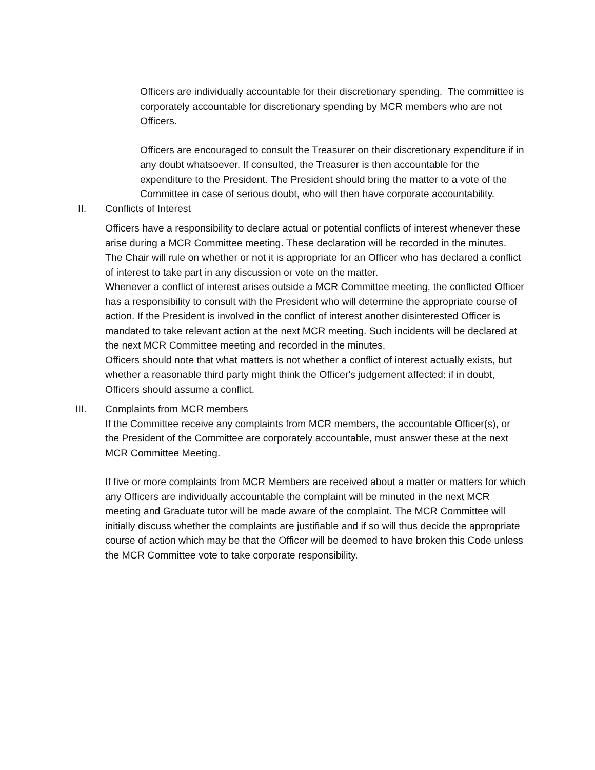Officers are individually accountable for their discretionary spending. The committee is corporately accountable for discretionary spending by MCR members who are not Officers.
Officers are encouraged to consult the Treasurer on their discretionary expenditure if in any doubt whatsoever. If consulted, the Treasurer is then accountable for the expenditure to the President. The President should bring the matter to a vote of the Committee in case of serious doubt, who will then have corporate accountability.
II. Conflicts of Interest
Officers have a responsibility to declare actual or potential conflicts of interest whenever these arise during a MCR Committee meeting. These declaration will be recorded in the minutes.
The Chair will rule on whether or not it is appropriate for an Officer who has declared a conflict of interest to take part in any discussion or vote on the matter.
Whenever a conflict of interest arises outside a MCR Committee meeting, the conflicted Officer has a responsibility to consult with the President who will determine the appropriate course of action. If the President is involved in the conflict of interest another disinterested Officer is mandated to take relevant action at the next MCR meeting. Such incidents will be declared at the next MCR Committee meeting and recorded in the minutes.
Officers should note that what matters is not whether a conflict of interest actually exists, but whether a reasonable third party might think the Officer's judgement affected: if in doubt, Officers should assume a conflict.
III. Complaints from MCR members
If the Committee receive any complaints from MCR members, the accountable Officer(s), or the President of the Committee are corporately accountable, must answer these at the next MCR Committee Meeting.
If five or more complaints from MCR Members are received about a matter or matters for which any Officers are individually accountable the complaint will be minuted in the next MCR meeting and Graduate tutor will be made aware of the complaint. The MCR Committee will initially discuss whether the complaints are justifiable and if so will thus decide the appropriate course of action which may be that the Officer will be deemed to have broken this Code unless the MCR Committee vote to take corporate responsibility.